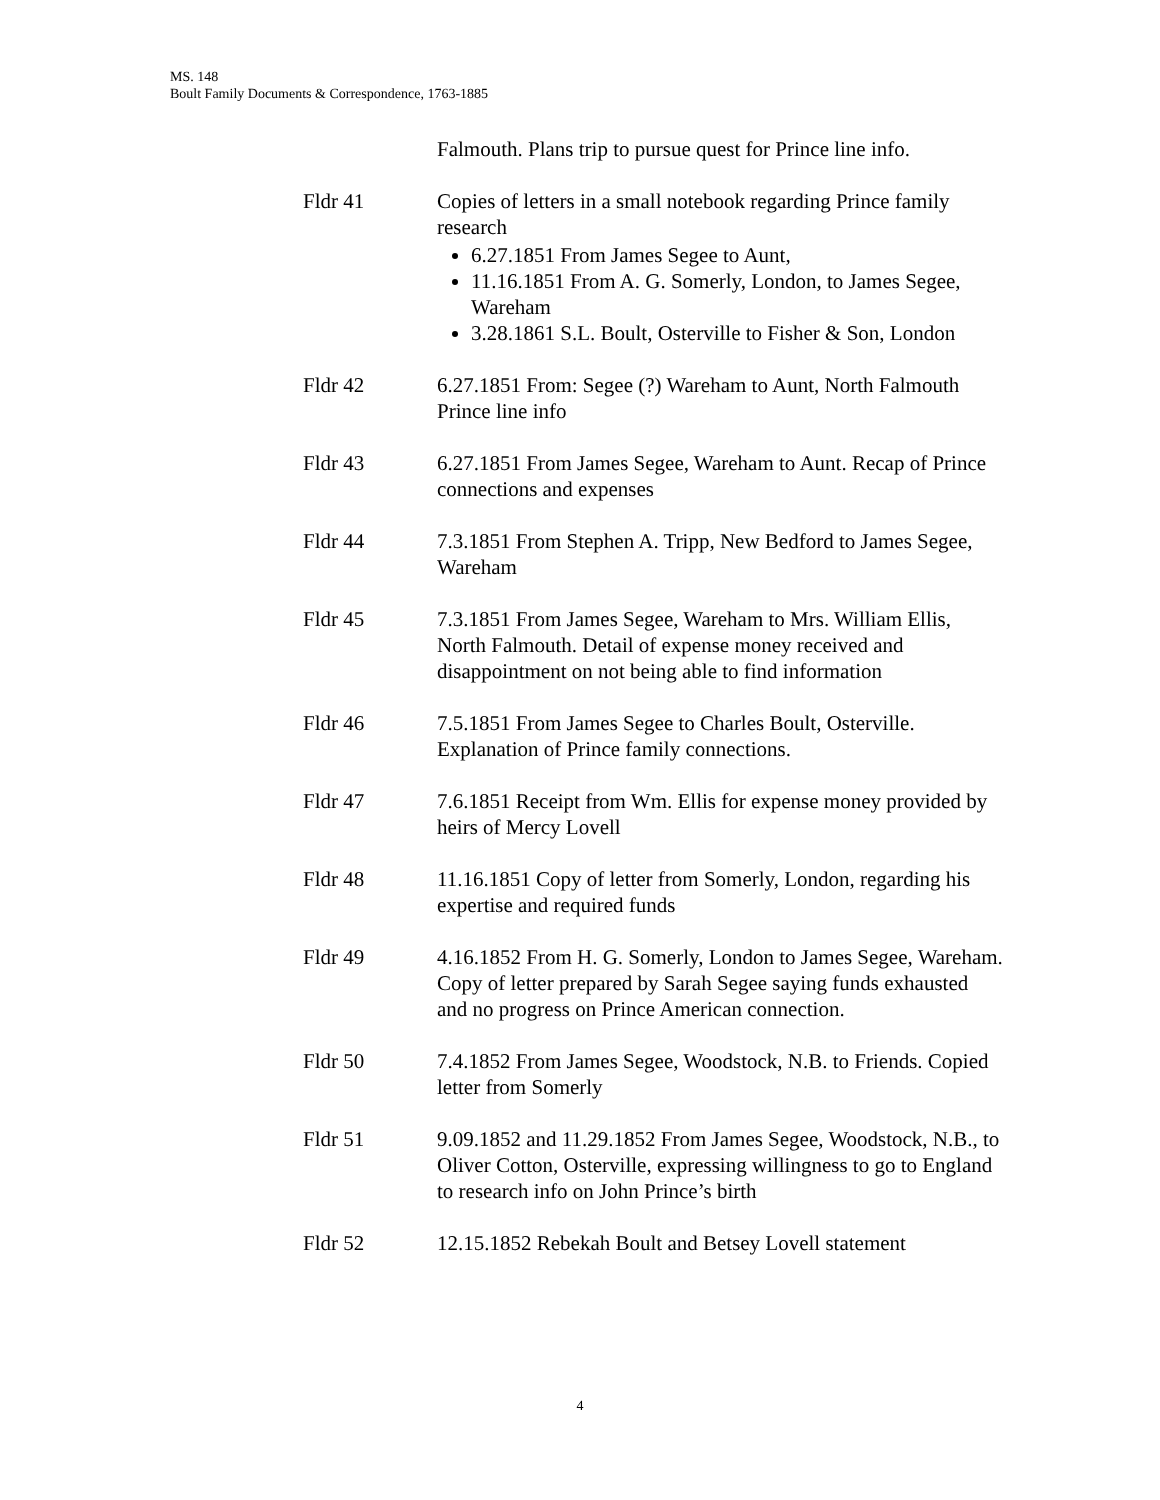MS. 148
Boult Family Documents & Correspondence, 1763-1885
Falmouth. Plans trip to pursue quest for Prince line info.
Fldr 41 Copies of letters in a small notebook regarding Prince family research
6.27.1851 From James Segee to Aunt,
11.16.1851 From A. G. Somerly, London, to James Segee, Wareham
3.28.1861 S.L. Boult, Osterville to Fisher & Son, London
Fldr 42 6.27.1851 From: Segee (?) Wareham to Aunt, North Falmouth
Prince line info
Fldr 43 6.27.1851 From James Segee, Wareham to Aunt. Recap of Prince connections and expenses
Fldr 44 7.3.1851 From Stephen A. Tripp, New Bedford to James Segee, Wareham
Fldr 45 7.3.1851 From James Segee, Wareham to Mrs. William Ellis, North Falmouth. Detail of expense money received and disappointment on not being able to find information
Fldr 46 7.5.1851 From James Segee to Charles Boult, Osterville. Explanation of Prince family connections.
Fldr 47 7.6.1851 Receipt from Wm. Ellis for expense money provided by heirs of Mercy Lovell
Fldr 48 11.16.1851 Copy of letter from Somerly, London, regarding his expertise and required funds
Fldr 49 4.16.1852 From H. G. Somerly, London to James Segee, Wareham. Copy of letter prepared by Sarah Segee saying funds exhausted and no progress on Prince American connection.
Fldr 50 7.4.1852 From James Segee, Woodstock, N.B. to Friends. Copied letter from Somerly
Fldr 51 9.09.1852 and 11.29.1852 From James Segee, Woodstock, N.B., to Oliver Cotton, Osterville, expressing willingness to go to England to research info on John Prince’s birth
Fldr 52 12.15.1852 Rebekah Boult and Betsey Lovell statement
4